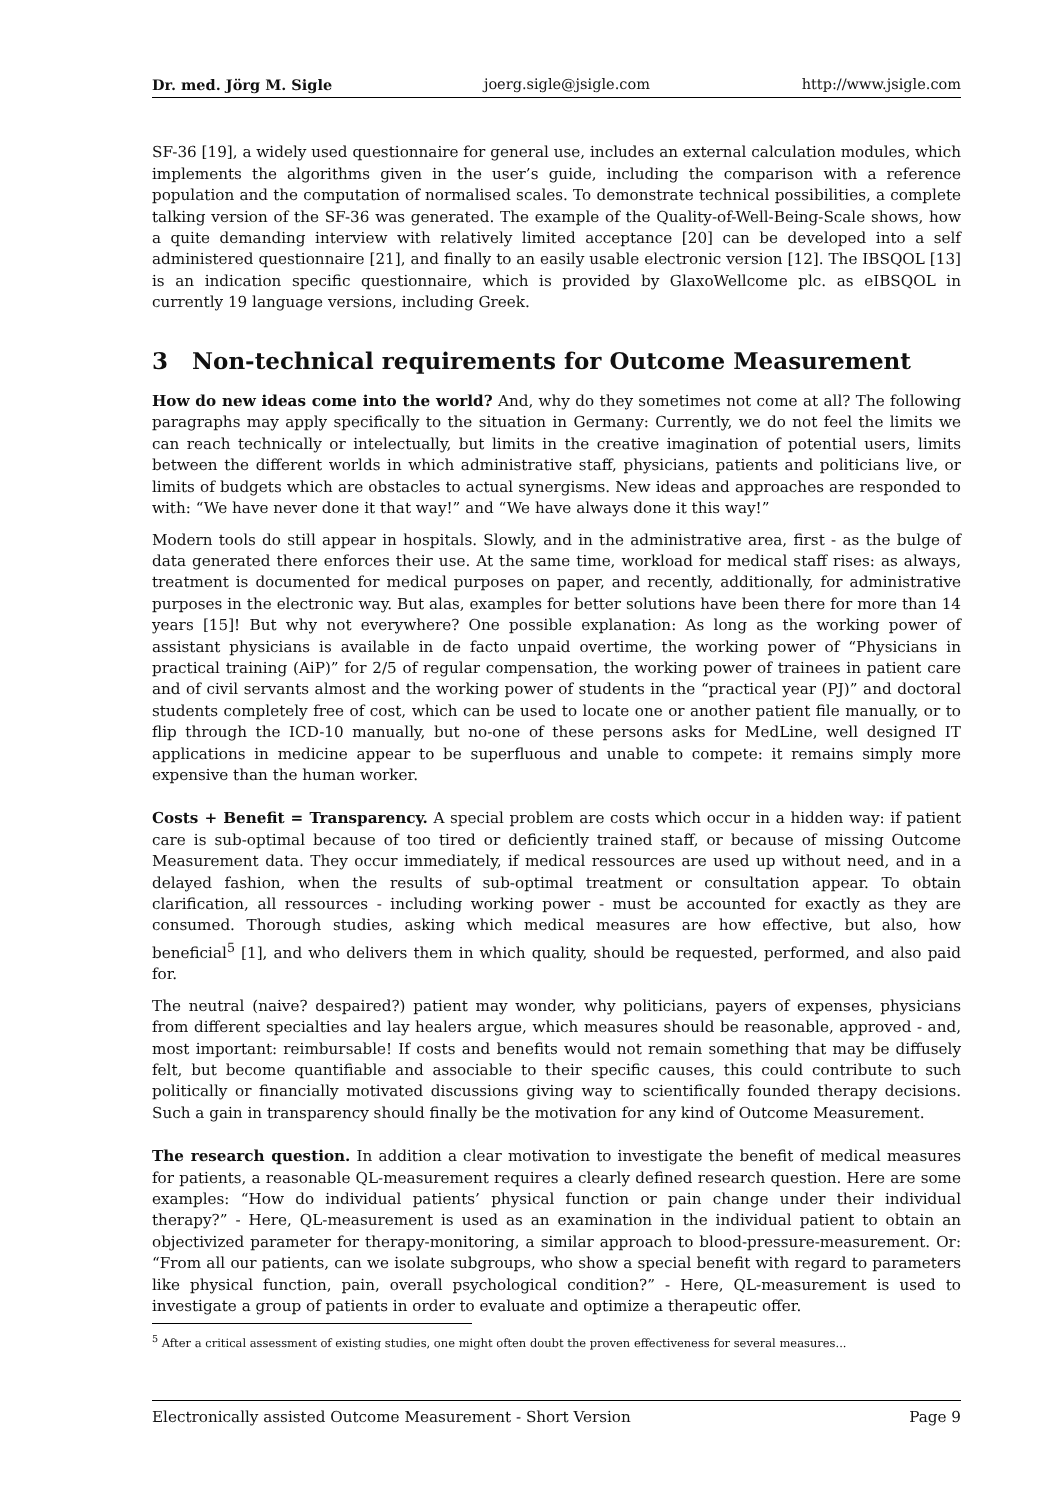Dr. med. Jörg M. Sigle joerg.sigle@jsigle.com http://www.jsigle.com
SF-36 [19], a widely used questionnaire for general use, includes an external calculation modules, which implements the algorithms given in the user’s guide, including the comparison with a reference population and the computation of normalised scales. To demonstrate technical possibilities, a complete talking version of the SF-36 was generated. The example of the Quality-of-Well-Being-Scale shows, how a quite demanding interview with relatively limited acceptance [20] can be developed into a self administered questionnaire [21], and finally to an easily usable electronic version [12]. The IBSQOL [13] is an indication specific questionnaire, which is provided by GlaxoWellcome plc. as eIBSQOL in currently 19 language versions, including Greek.
3 Non-technical requirements for Outcome Measurement
How do new ideas come into the world? And, why do they sometimes not come at all? The following paragraphs may apply specifically to the situation in Germany: Currently, we do not feel the limits we can reach technically or intelectually, but limits in the creative imagination of potential users, limits between the different worlds in which administrative staff, physicians, patients and politicians live, or limits of budgets which are obstacles to actual synergisms. New ideas and approaches are responded to with: “We have never done it that way!” and “We have always done it this way!”
Modern tools do still appear in hospitals. Slowly, and in the administrative area, first - as the bulge of data generated there enforces their use. At the same time, workload for medical staff rises: as always, treatment is documented for medical purposes on paper, and recently, additionally, for administrative purposes in the electronic way. But alas, examples for better solutions have been there for more than 14 years [15]! But why not everywhere? One possible explanation: As long as the working power of assistant physicians is available in de facto unpaid overtime, the working power of “Physicians in practical training (AiP)” for 2/5 of regular compensation, the working power of trainees in patient care and of civil servants almost and the working power of students in the “practical year (PJ)” and doctoral students completely free of cost, which can be used to locate one or another patient file manually, or to flip through the ICD-10 manually, but no-one of these persons asks for MedLine, well designed IT applications in medicine appear to be superfluous and unable to compete: it remains simply more expensive than the human worker.
Costs + Benefit = Transparency. A special problem are costs which occur in a hidden way: if patient care is sub-optimal because of too tired or deficiently trained staff, or because of missing Outcome Measurement data. They occur immediately, if medical ressources are used up without need, and in a delayed fashion, when the results of sub-optimal treatment or consultation appear. To obtain clarification, all ressources - including working power - must be accounted for exactly as they are consumed. Thorough studies, asking which medical measures are how effective, but also, how beneficial<sup>5</sup> [1], and who delivers them in which quality, should be requested, performed, and also paid for.
The neutral (naive? despaired?) patient may wonder, why politicians, payers of expenses, physicians from different specialties and lay healers argue, which measures should be reasonable, approved - and, most important: reimbursable! If costs and benefits would not remain something that may be diffusely felt, but become quantifiable and associable to their specific causes, this could contribute to such politically or financially motivated discussions giving way to scientifically founded therapy decisions. Such a gain in transparency should finally be the motivation for any kind of Outcome Measurement.
The research question. In addition a clear motivation to investigate the benefit of medical measures for patients, a reasonable QL-measurement requires a clearly defined research question. Here are some examples: “How do individual patients’ physical function or pain change under their individual therapy?” - Here, QL-measurement is used as an examination in the individual patient to obtain an objectivized parameter for therapy-monitoring, a similar approach to blood-pressure-measurement. Or: “From all our patients, can we isolate subgroups, who show a special benefit with regard to parameters like physical function, pain, overall psychological condition?” - Here, QL-measurement is used to investigate a group of patients in order to evaluate and optimize a therapeutic offer.
<sup>5</sup> After a critical assessment of existing studies, one might often doubt the proven effectiveness for several measures...
Electronically assisted Outcome Measurement - Short Version Page 9